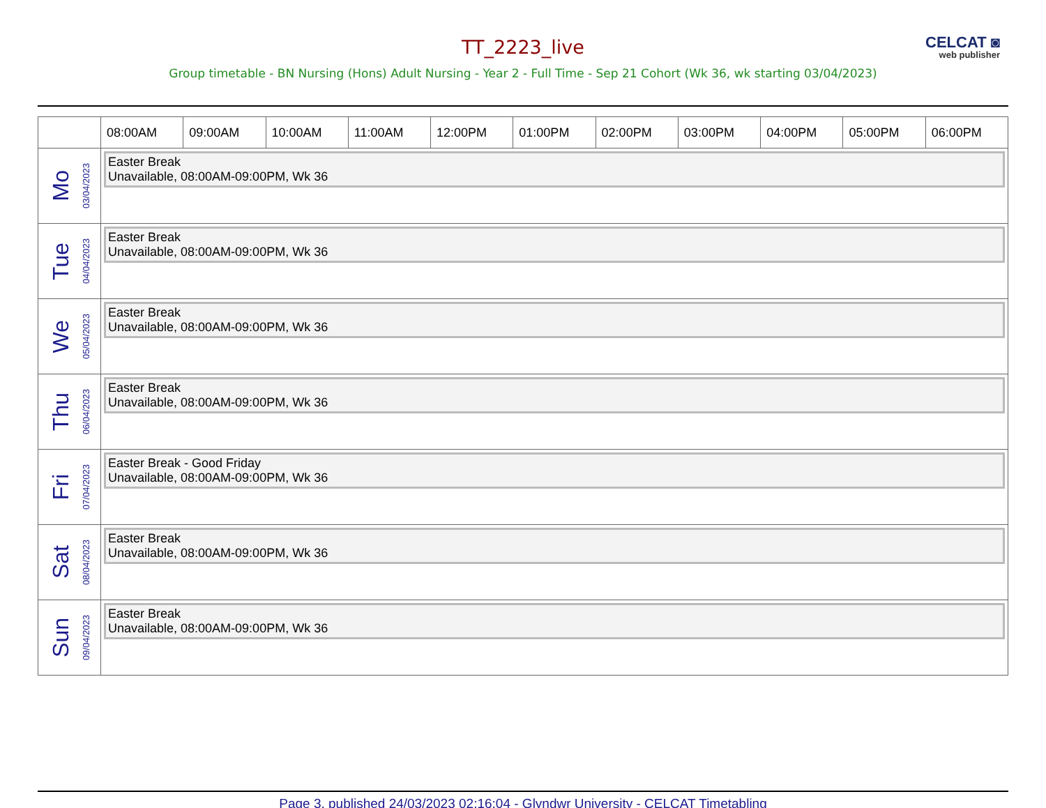TT_2223_live
CELCAT ◙
web publisher
Group timetable - BN Nursing (Hons) Adult Nursing - Year 2 - Full Time - Sep 21 Cohort (Wk 36, wk starting 03/04/2023)
| | 08:00AM | 09:00AM | 10:00AM | 11:00AM | 12:00PM | 01:00PM | 02:00PM | 03:00PM | 04:00PM | 05:00PM | 06:00PM |
| --- | --- | --- | --- | --- | --- | --- | --- | --- | --- | --- | --- |
| Mo 03/04/2023 | Easter Break Unavailable, 08:00AM-09:00PM, Wk 36 | | | | | | | | | | |
| Tue 04/04/2023 | Easter Break Unavailable, 08:00AM-09:00PM, Wk 36 | | | | | | | | | | |
| We 05/04/2023 | Easter Break Unavailable, 08:00AM-09:00PM, Wk 36 | | | | | | | | | | |
| Thu 06/04/2023 | Easter Break Unavailable, 08:00AM-09:00PM, Wk 36 | | | | | | | | | | |
| Fri 07/04/2023 | Easter Break - Good Friday Unavailable, 08:00AM-09:00PM, Wk 36 | | | | | | | | | | |
| Sat 08/04/2023 | Easter Break Unavailable, 08:00AM-09:00PM, Wk 36 | | | | | | | | | | |
| Sun 09/04/2023 | Easter Break Unavailable, 08:00AM-09:00PM, Wk 36 | | | | | | | | | | |
Page 3, published 24/03/2023 02:16:04 - Glyndwr University - CELCAT Timetabling